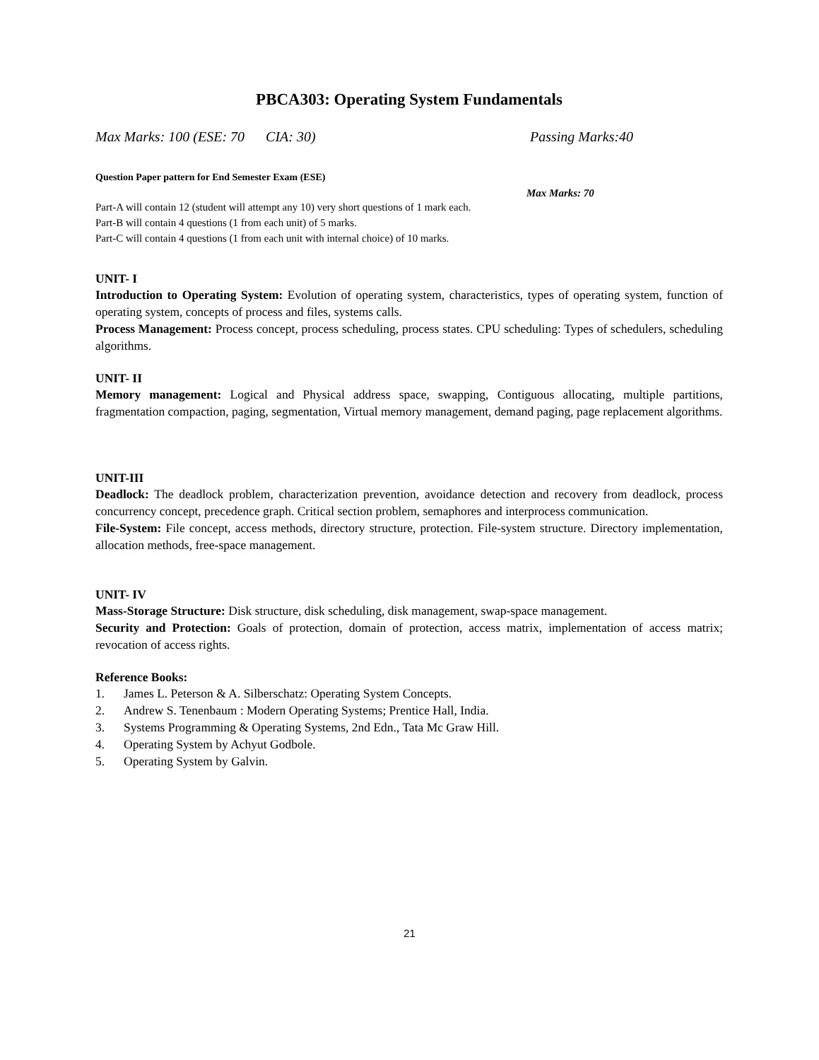PBCA303: Operating System Fundamentals
Max Marks: 100 (ESE: 70 CIA: 30) Passing Marks:40
Question Paper pattern for End Semester Exam (ESE)
Max Marks: 70
Part-A will contain 12 (student will attempt any 10) very short questions of 1 mark each.
Part-B will contain 4 questions (1 from each unit) of 5 marks.
Part-C will contain 4 questions (1 from each unit with internal choice) of 10 marks.
UNIT- I
Introduction to Operating System: Evolution of operating system, characteristics, types of operating system, function of operating system, concepts of process and files, systems calls.
Process Management: Process concept, process scheduling, process states. CPU scheduling: Types of schedulers, scheduling algorithms.
UNIT- II
Memory management: Logical and Physical address space, swapping, Contiguous allocating, multiple partitions, fragmentation compaction, paging, segmentation, Virtual memory management, demand paging, page replacement algorithms.
UNIT-III
Deadlock: The deadlock problem, characterization prevention, avoidance detection and recovery from deadlock, process concurrency concept, precedence graph. Critical section problem, semaphores and interprocess communication.
File-System: File concept, access methods, directory structure, protection. File-system structure. Directory implementation, allocation methods, free-space management.
UNIT- IV
Mass-Storage Structure: Disk structure, disk scheduling, disk management, swap-space management.
Security and Protection: Goals of protection, domain of protection, access matrix, implementation of access matrix; revocation of access rights.
Reference Books:
1. James L. Peterson & A. Silberschatz: Operating System Concepts.
2. Andrew S. Tenenbaum : Modern Operating Systems; Prentice Hall, India.
3. Systems Programming & Operating Systems, 2nd Edn., Tata Mc Graw Hill.
4. Operating System by Achyut Godbole.
5. Operating System by Galvin.
21